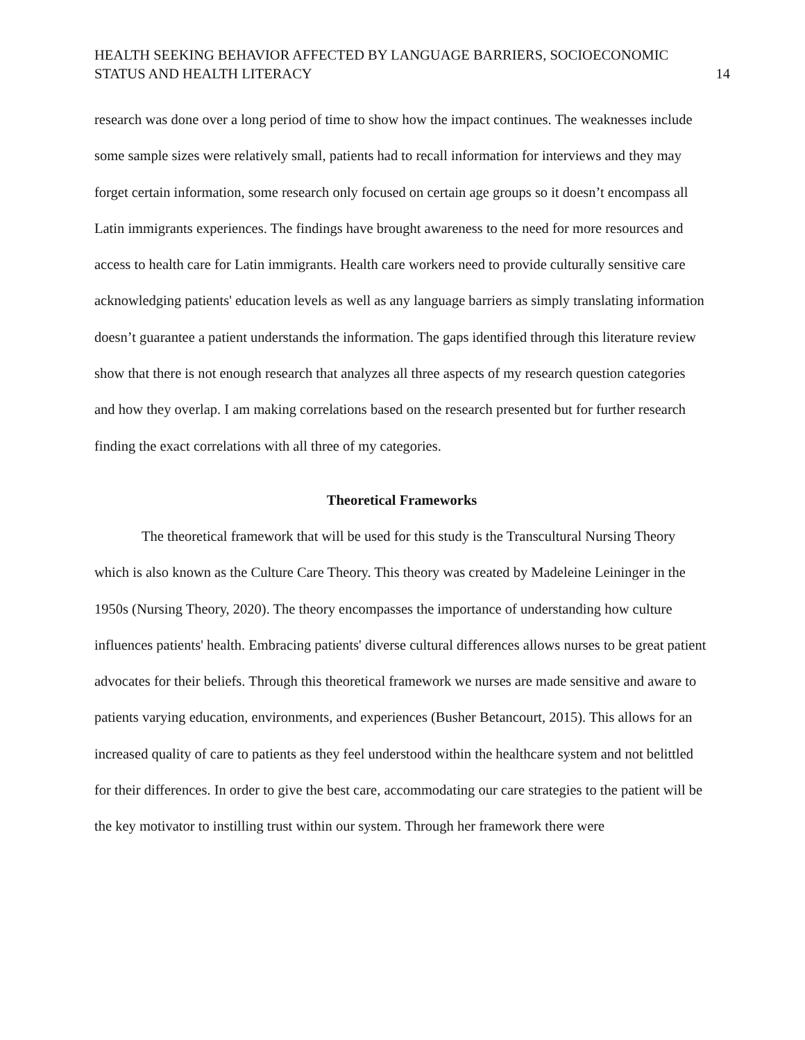HEALTH SEEKING BEHAVIOR AFFECTED BY LANGUAGE BARRIERS, SOCIOECONOMIC
STATUS AND HEALTH LITERACY
14
research was done over a long period of time to show how the impact continues. The weaknesses include some sample sizes were relatively small, patients had to recall information for interviews and they may forget certain information, some research only focused on certain age groups so it doesn’t encompass all Latin immigrants experiences. The findings have brought awareness to the need for more resources and access to health care for Latin immigrants. Health care workers need to provide culturally sensitive care acknowledging patients' education levels as well as any language barriers as simply translating information doesn’t guarantee a patient understands the information. The gaps identified through this literature review show that there is not enough research that analyzes all three aspects of my research question categories and how they overlap. I am making correlations based on the research presented but for further research finding the exact correlations with all three of my categories.
Theoretical Frameworks
The theoretical framework that will be used for this study is the Transcultural Nursing Theory which is also known as the Culture Care Theory. This theory was created by Madeleine Leininger in the 1950s (Nursing Theory, 2020). The theory encompasses the importance of understanding how culture influences patients' health. Embracing patients' diverse cultural differences allows nurses to be great patient advocates for their beliefs. Through this theoretical framework we nurses are made sensitive and aware to patients varying education, environments, and experiences (Busher Betancourt, 2015). This allows for an increased quality of care to patients as they feel understood within the healthcare system and not belittled for their differences. In order to give the best care, accommodating our care strategies to the patient will be the key motivator to instilling trust within our system. Through her framework there were